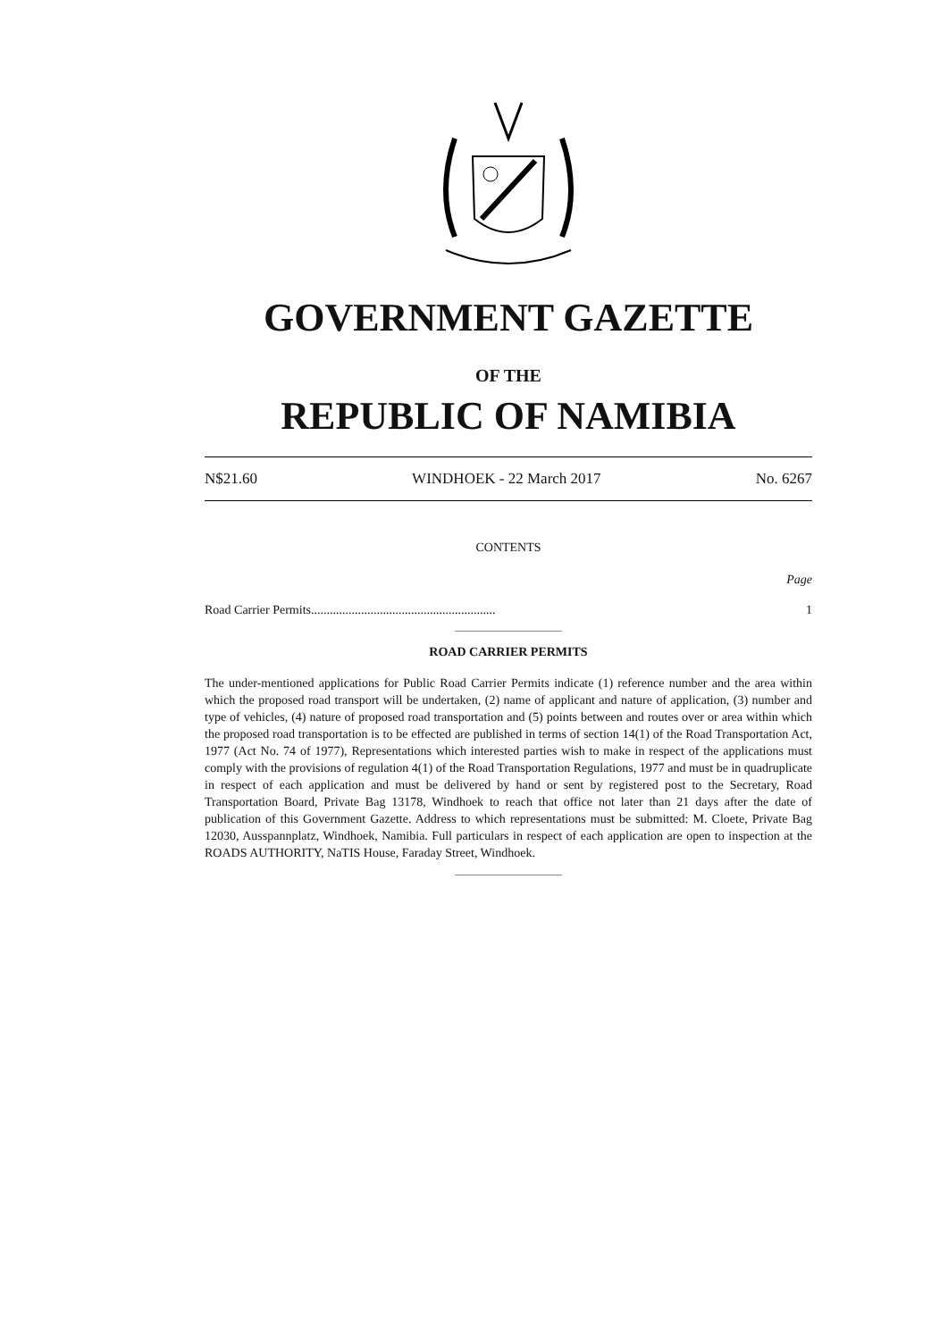GOVERNMENT GAZETTE
OF THE
REPUBLIC OF NAMIBIA
N$21.60 WINDHOEK - 22 March 2017 No. 6267
CONTENTS
Page
Road Carrier Permits........................................................... 1
ROAD CARRIER PERMITS
The under-mentioned applications for Public Road Carrier Permits indicate (1) reference number and the area within which the proposed road transport will be undertaken, (2) name of applicant and nature of application, (3) number and type of vehicles, (4) nature of proposed road transportation and (5) points between and routes over or area within which the proposed road transportation is to be effected are published in terms of section 14(1) of the Road Transportation Act, 1977 (Act No. 74 of 1977), Representations which interested parties wish to make in respect of the applications must comply with the provisions of regulation 4(1) of the Road Transportation Regulations, 1977 and must be in quadruplicate in respect of each application and must be delivered by hand or sent by registered post to the Secretary, Road Transportation Board, Private Bag 13178, Windhoek to reach that office not later than 21 days after the date of publication of this Government Gazette. Address to which representations must be submitted: M. Cloete, Private Bag 12030, Ausspannplatz, Windhoek, Namibia. Full particulars in respect of each application are open to inspection at the ROADS AUTHORITY, NaTIS House, Faraday Street, Windhoek.